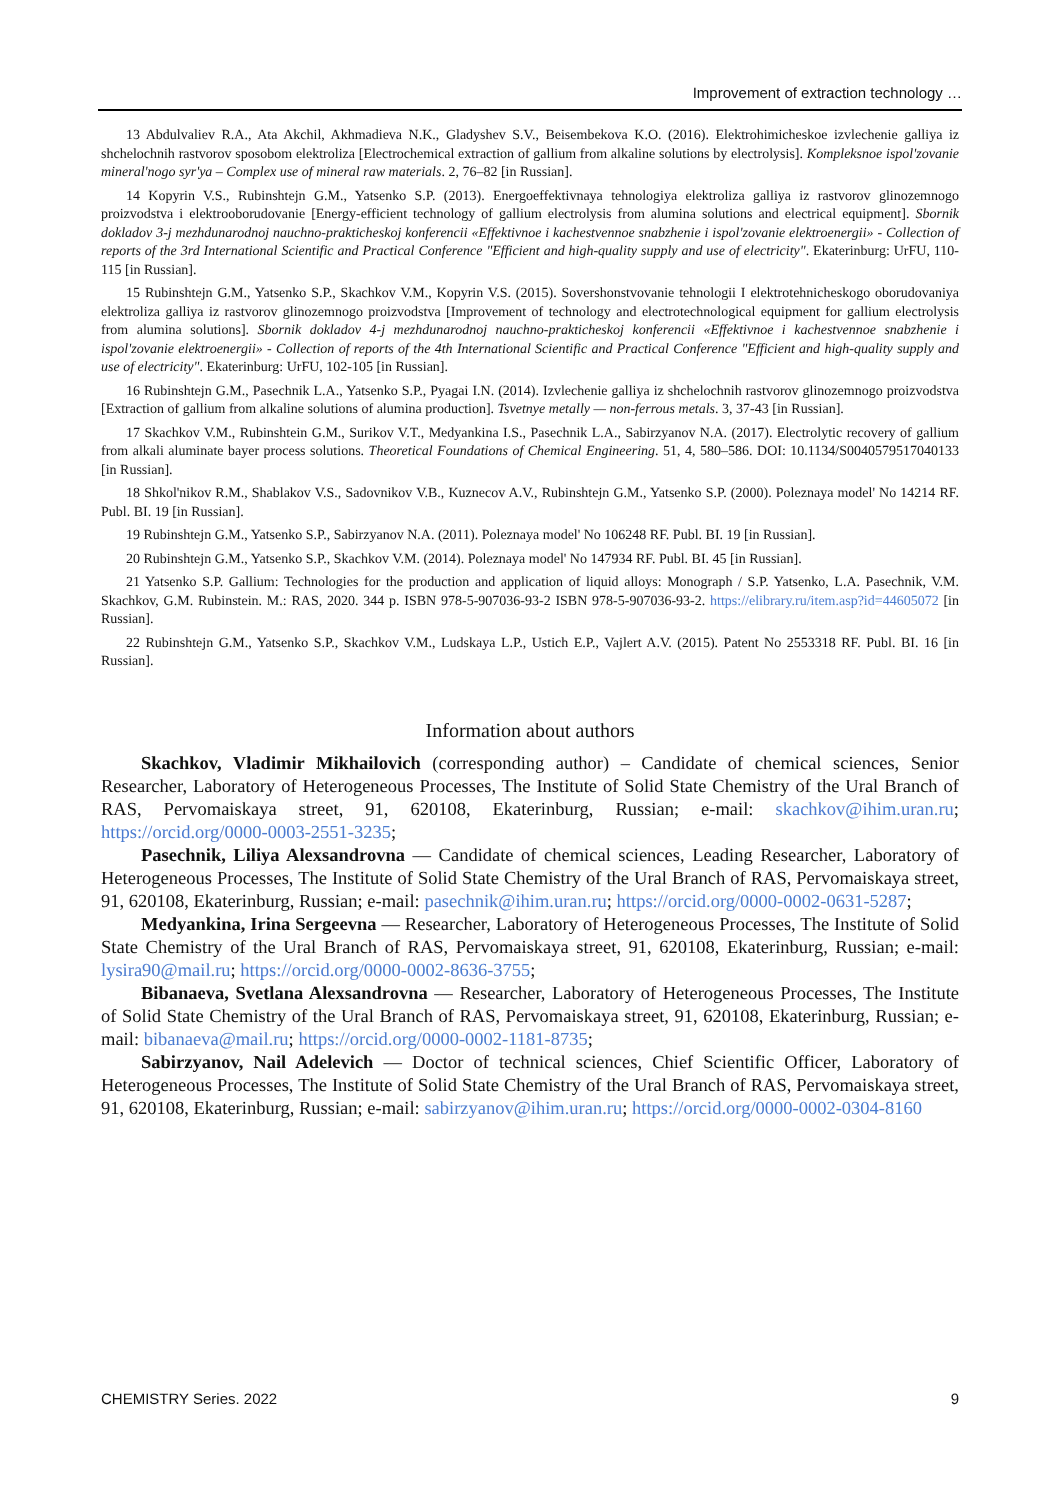Improvement of extraction technology …
13 Abdulvaliev R.A., Ata Akchil, Akhmadieva N.K., Gladyshev S.V., Beisembekova K.O. (2016). Elektrohimicheskoe izvlechenie galliya iz shchelochnih rastvorov sposobom elektroliza [Electrochemical extraction of gallium from alkaline solutions by electrolysis]. Kompleksnoe ispol'zovanie mineral'nogo syr'ya – Complex use of mineral raw materials. 2, 76–82 [in Russian].
14 Kopyrin V.S., Rubinshtejn G.M., Yatsenko S.P. (2013). Energoeffektivnaya tehnologiya elektroliza galliya iz rastvorov glinozemnogo proizvodstva i elektrooborudovanie [Energy-efficient technology of gallium electrolysis from alumina solutions and electrical equipment]. Sbornik dokladov 3-j mezhdunarodnoj nauchno-prakticheskoj konferencii «Effektivnoe i kachestvennoe snabzhenie i ispol'zovanie elektroenergii» - Collection of reports of the 3rd International Scientific and Practical Conference "Efficient and high-quality supply and use of electricity". Ekaterinburg: UrFU, 110-115 [in Russian].
15 Rubinshtejn G.M., Yatsenko S.P., Skachkov V.M., Kopyrin V.S. (2015). Sovershonstvovanie tehnologii I elektrotehnicheskogo oborudovaniya elektroliza galliya iz rastvorov glinozemnogo proizvodstva [Improvement of technology and electrotechnological equipment for gallium electrolysis from alumina solutions]. Sbornik dokladov 4-j mezhdunarodnoj nauchno-prakticheskoj konferencii «Effektivnoe i kachestvennoe snabzhenie i ispol'zovanie elektroenergii» - Collection of reports of the 4th International Scientific and Practical Conference "Efficient and high-quality supply and use of electricity". Ekaterinburg: UrFU, 102-105 [in Russian].
16 Rubinshtejn G.M., Pasechnik L.A., Yatsenko S.P., Pyagai I.N. (2014). Izvlechenie galliya iz shchelochnih rastvorov glinozemnogo proizvodstva [Extraction of gallium from alkaline solutions of alumina production]. Tsvetnye metally — non-ferrous metals. 3, 37-43 [in Russian].
17 Skachkov V.M., Rubinshtein G.M., Surikov V.T., Medyankina I.S., Pasechnik L.A., Sabirzyanov N.A. (2017). Electrolytic recovery of gallium from alkali aluminate bayer process solutions. Theoretical Foundations of Chemical Engineering. 51, 4, 580–586. DOI: 10.1134/S0040579517040133 [in Russian].
18 Shkol'nikov R.M., Shablakov V.S., Sadovnikov V.B., Kuznecov A.V., Rubinshtejn G.M., Yatsenko S.P. (2000). Poleznaya model' No 14214 RF. Publ. BI. 19 [in Russian].
19 Rubinshtejn G.M., Yatsenko S.P., Sabirzyanov N.A. (2011). Poleznaya model' No 106248 RF. Publ. BI. 19 [in Russian].
20 Rubinshtejn G.M., Yatsenko S.P., Skachkov V.M. (2014). Poleznaya model' No 147934 RF. Publ. BI. 45 [in Russian].
21 Yatsenko S.P. Gallium: Technologies for the production and application of liquid alloys: Monograph / S.P. Yatsenko, L.A. Pasechnik, V.M. Skachkov, G.M. Rubinstein. M.: RAS, 2020. 344 p. ISBN 978-5-907036-93-2 ISBN 978-5-907036-93-2. https://elibrary.ru/item.asp?id=44605072 [in Russian].
22 Rubinshtejn G.M., Yatsenko S.P., Skachkov V.M., Ludskaya L.P., Ustich E.P., Vajlert A.V. (2015). Patent No 2553318 RF. Publ. BI. 16 [in Russian].
Information about authors
Skachkov, Vladimir Mikhailovich (corresponding author) – Candidate of chemical sciences, Senior Researcher, Laboratory of Heterogeneous Processes, The Institute of Solid State Chemistry of the Ural Branch of RAS, Pervomaiskaya street, 91, 620108, Ekaterinburg, Russian; e-mail: skachkov@ihim.uran.ru; https://orcid.org/0000-0003-2551-3235;
Pasechnik, Liliya Alexsandrovna — Candidate of chemical sciences, Leading Researcher, Laboratory of Heterogeneous Processes, The Institute of Solid State Chemistry of the Ural Branch of RAS, Pervomaiskaya street, 91, 620108, Ekaterinburg, Russian; e-mail: pasechnik@ihim.uran.ru; https://orcid.org/0000-0002-0631-5287;
Medyankina, Irina Sergeevna — Researcher, Laboratory of Heterogeneous Processes, The Institute of Solid State Chemistry of the Ural Branch of RAS, Pervomaiskaya street, 91, 620108, Ekaterinburg, Russian; e-mail: lysira90@mail.ru; https://orcid.org/0000-0002-8636-3755;
Bibanaeva, Svetlana Alexsandrovna — Researcher, Laboratory of Heterogeneous Processes, The Institute of Solid State Chemistry of the Ural Branch of RAS, Pervomaiskaya street, 91, 620108, Ekaterinburg, Russian; e-mail: bibanaeva@mail.ru; https://orcid.org/0000-0002-1181-8735;
Sabirzyanov, Nail Adelevich — Doctor of technical sciences, Chief Scientific Officer, Laboratory of Heterogeneous Processes, The Institute of Solid State Chemistry of the Ural Branch of RAS, Pervomaiskaya street, 91, 620108, Ekaterinburg, Russian; e-mail: sabirzyanov@ihim.uran.ru; https://orcid.org/0000-0002-0304-8160
CHEMISTRY Series. 2022 9